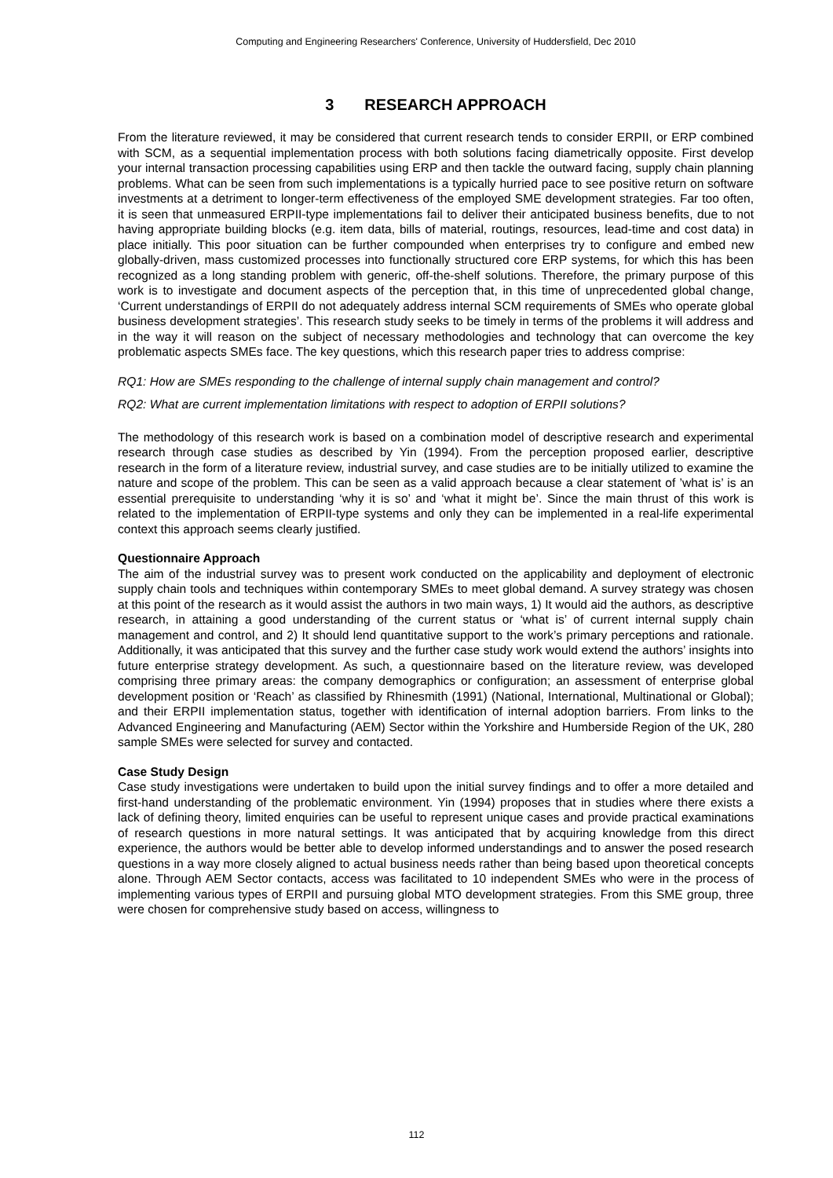Computing and Engineering Researchers' Conference, University of Huddersfield, Dec 2010
3 RESEARCH APPROACH
From the literature reviewed, it may be considered that current research tends to consider ERPII, or ERP combined with SCM, as a sequential implementation process with both solutions facing diametrically opposite. First develop your internal transaction processing capabilities using ERP and then tackle the outward facing, supply chain planning problems. What can be seen from such implementations is a typically hurried pace to see positive return on software investments at a detriment to longer-term effectiveness of the employed SME development strategies. Far too often, it is seen that unmeasured ERPII-type implementations fail to deliver their anticipated business benefits, due to not having appropriate building blocks (e.g. item data, bills of material, routings, resources, lead-time and cost data) in place initially. This poor situation can be further compounded when enterprises try to configure and embed new globally-driven, mass customized processes into functionally structured core ERP systems, for which this has been recognized as a long standing problem with generic, off-the-shelf solutions. Therefore, the primary purpose of this work is to investigate and document aspects of the perception that, in this time of unprecedented global change, ‘Current understandings of ERPII do not adequately address internal SCM requirements of SMEs who operate global business development strategies’. This research study seeks to be timely in terms of the problems it will address and in the way it will reason on the subject of necessary methodologies and technology that can overcome the key problematic aspects SMEs face. The key questions, which this research paper tries to address comprise:
RQ1: How are SMEs responding to the challenge of internal supply chain management and control?
RQ2: What are current implementation limitations with respect to adoption of ERPII solutions?
The methodology of this research work is based on a combination model of descriptive research and experimental research through case studies as described by Yin (1994). From the perception proposed earlier, descriptive research in the form of a literature review, industrial survey, and case studies are to be initially utilized to examine the nature and scope of the problem. This can be seen as a valid approach because a clear statement of ’what is’ is an essential prerequisite to understanding ‘why it is so’ and ‘what it might be’. Since the main thrust of this work is related to the implementation of ERPII-type systems and only they can be implemented in a real-life experimental context this approach seems clearly justified.
Questionnaire Approach
The aim of the industrial survey was to present work conducted on the applicability and deployment of electronic supply chain tools and techniques within contemporary SMEs to meet global demand. A survey strategy was chosen at this point of the research as it would assist the authors in two main ways, 1) It would aid the authors, as descriptive research, in attaining a good understanding of the current status or ‘what is’ of current internal supply chain management and control, and 2) It should lend quantitative support to the work’s primary perceptions and rationale. Additionally, it was anticipated that this survey and the further case study work would extend the authors’ insights into future enterprise strategy development. As such, a questionnaire based on the literature review, was developed comprising three primary areas: the company demographics or configuration; an assessment of enterprise global development position or ‘Reach’ as classified by Rhinesmith (1991) (National, International, Multinational or Global); and their ERPII implementation status, together with identification of internal adoption barriers. From links to the Advanced Engineering and Manufacturing (AEM) Sector within the Yorkshire and Humberside Region of the UK, 280 sample SMEs were selected for survey and contacted.
Case Study Design
Case study investigations were undertaken to build upon the initial survey findings and to offer a more detailed and first-hand understanding of the problematic environment. Yin (1994) proposes that in studies where there exists a lack of defining theory, limited enquiries can be useful to represent unique cases and provide practical examinations of research questions in more natural settings. It was anticipated that by acquiring knowledge from this direct experience, the authors would be better able to develop informed understandings and to answer the posed research questions in a way more closely aligned to actual business needs rather than being based upon theoretical concepts alone. Through AEM Sector contacts, access was facilitated to 10 independent SMEs who were in the process of implementing various types of ERPII and pursuing global MTO development strategies. From this SME group, three were chosen for comprehensive study based on access, willingness to
112